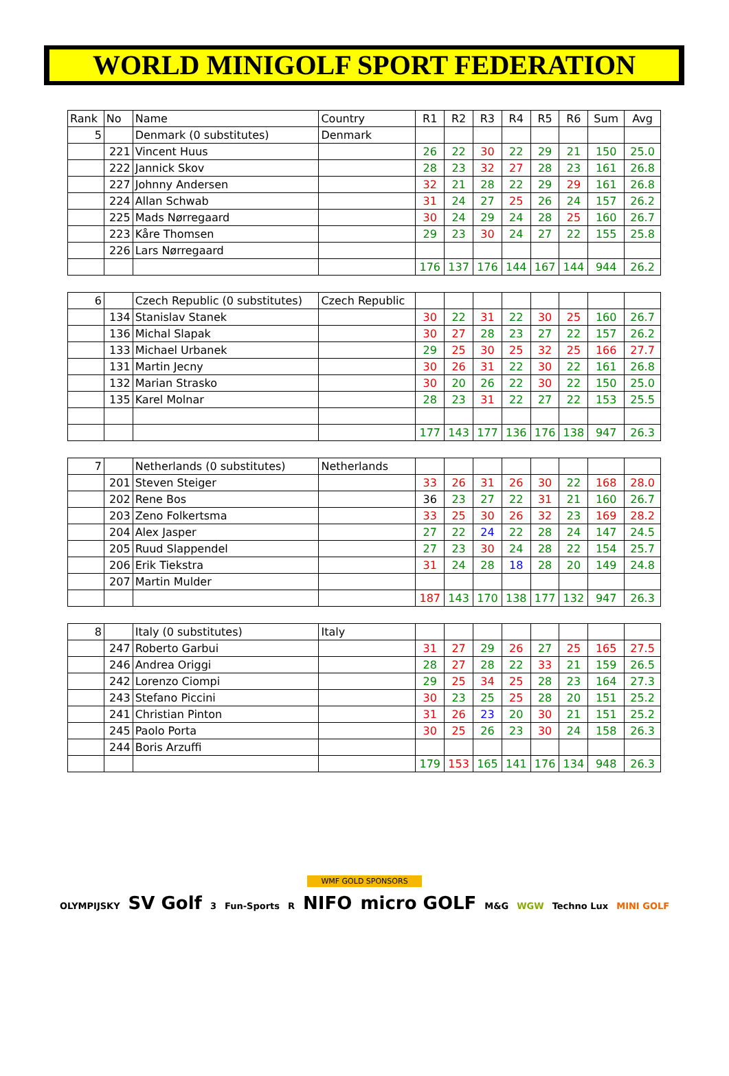WORLD MINIGOLF SPORT FEDERATION
| Rank | No | Name | Country | R1 | R2 | R3 | R4 | R5 | R6 | Sum | Avg |
| 5 | | Denmark (0 substitutes) | Denmark | | | | | | | | |
| | 221 | Vincent Huus | | 26 | 22 | 30 | 22 | 29 | 21 | 150 | 25.0 |
| | 222 | Jannick Skov | | 28 | 23 | 32 | 27 | 28 | 23 | 161 | 26.8 |
| | 227 | Johnny Andersen | | 32 | 21 | 28 | 22 | 29 | 29 | 161 | 26.8 |
| | 224 | Allan Schwab | | 31 | 24 | 27 | 25 | 26 | 24 | 157 | 26.2 |
| | 225 | Mads Nørregaard | | 30 | 24 | 29 | 24 | 28 | 25 | 160 | 26.7 |
| | 223 | Kåre Thomsen | | 29 | 23 | 30 | 24 | 27 | 22 | 155 | 25.8 |
| | 226 | Lars Nørregaard | | | | | | | | | |
| | | | | 176 | 137 | 176 | 144 | 167 | 144 | 944 | 26.2 |
| 6 | | Czech Republic (0 substitutes) | Czech Republic | | | | | | | | |
| | 134 | Stanislav Stanek | | 30 | 22 | 31 | 22 | 30 | 25 | 160 | 26.7 |
| | 136 | Michal Slapak | | 30 | 27 | 28 | 23 | 27 | 22 | 157 | 26.2 |
| | 133 | Michael Urbanek | | 29 | 25 | 30 | 25 | 32 | 25 | 166 | 27.7 |
| | 131 | Martin Jecny | | 30 | 26 | 31 | 22 | 30 | 22 | 161 | 26.8 |
| | 132 | Marian Strasko | | 30 | 20 | 26 | 22 | 30 | 22 | 150 | 25.0 |
| | 135 | Karel Molnar | | 28 | 23 | 31 | 22 | 27 | 22 | 153 | 25.5 |
| | | | | 177 | 143 | 177 | 136 | 176 | 138 | 947 | 26.3 |
| 7 | | Netherlands (0 substitutes) | Netherlands | | | | | | | | |
| | 201 | Steven Steiger | | 33 | 26 | 31 | 26 | 30 | 22 | 168 | 28.0 |
| | 202 | Rene Bos | | 36 | 23 | 27 | 22 | 31 | 21 | 160 | 26.7 |
| | 203 | Zeno Folkertsma | | 33 | 25 | 30 | 26 | 32 | 23 | 169 | 28.2 |
| | 204 | Alex Jasper | | 27 | 22 | 24 | 22 | 28 | 24 | 147 | 24.5 |
| | 205 | Ruud Slappendel | | 27 | 23 | 30 | 24 | 28 | 22 | 154 | 25.7 |
| | 206 | Erik Tiekstra | | 31 | 24 | 28 | 18 | 28 | 20 | 149 | 24.8 |
| | 207 | Martin Mulder | | | | | | | | | |
| | | | | 187 | 143 | 170 | 138 | 177 | 132 | 947 | 26.3 |
| 8 | | Italy (0 substitutes) | Italy | | | | | | | | |
| | 247 | Roberto Garbui | | 31 | 27 | 29 | 26 | 27 | 25 | 165 | 27.5 |
| | 246 | Andrea Origgi | | 28 | 27 | 28 | 22 | 33 | 21 | 159 | 26.5 |
| | 242 | Lorenzo Ciompi | | 29 | 25 | 34 | 25 | 28 | 23 | 164 | 27.3 |
| | 243 | Stefano Piccini | | 30 | 23 | 25 | 25 | 28 | 20 | 151 | 25.2 |
| | 241 | Christian Pinton | | 31 | 26 | 23 | 20 | 30 | 21 | 151 | 25.2 |
| | 245 | Paolo Porta | | 30 | 25 | 26 | 23 | 30 | 24 | 158 | 26.3 |
| | 244 | Boris Arzuffi | | | | | | | | | |
| | | | | 179 | 153 | 165 | 141 | 176 | 134 | 948 | 26.3 |
WMF GOLD SPONSORS
OLYMPIJSKY SV Golf 3 Fun-Sports R NIFO micro GOLF M&G WGW Techno Lux MINI GOLF